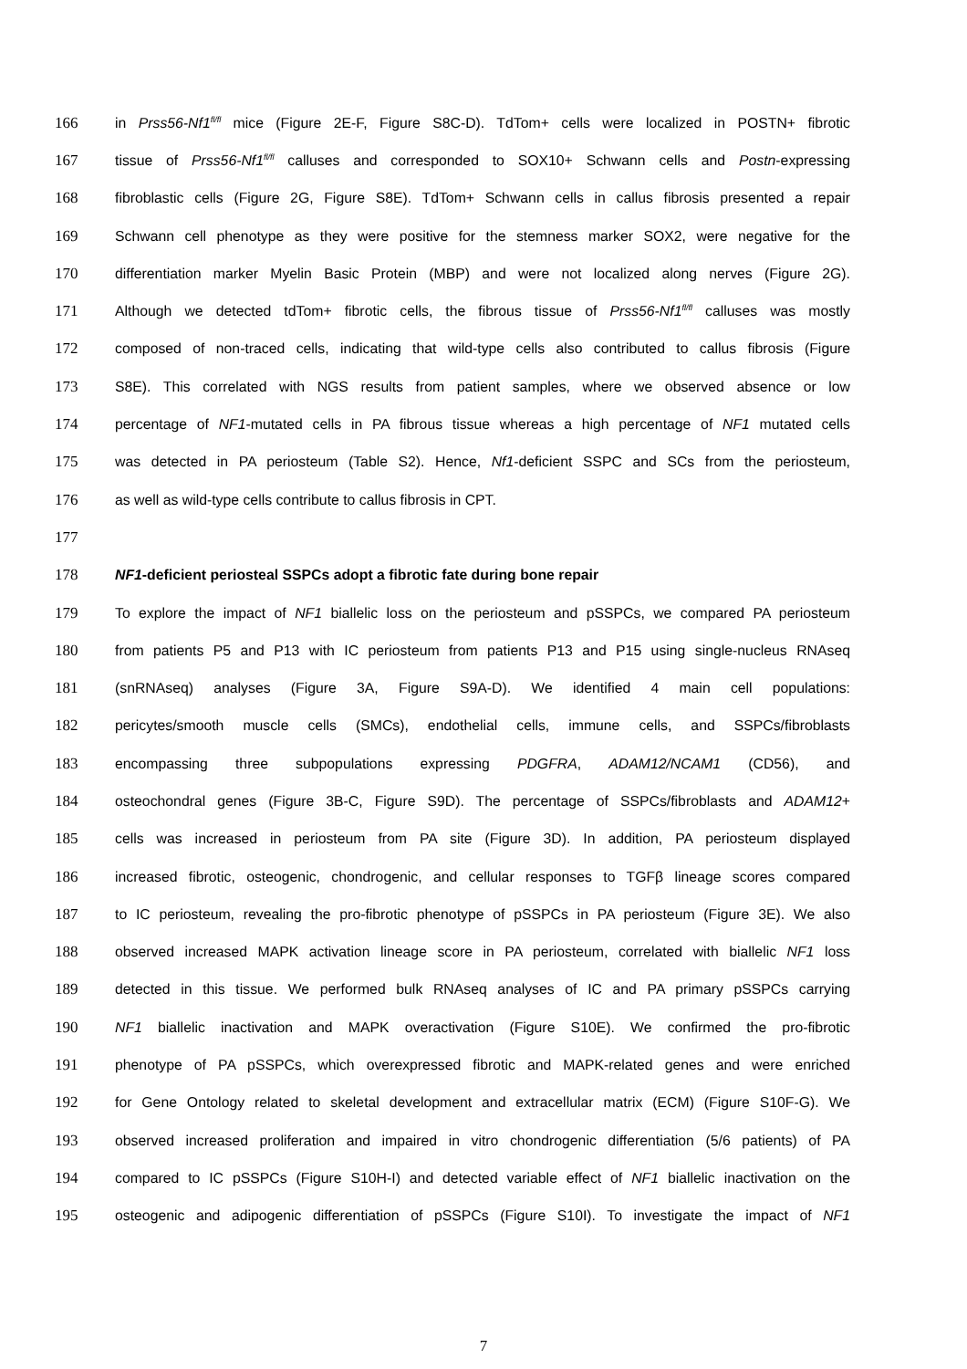166 in Prss56-Nf1<sup>fl/fl</sup> mice (Figure 2E-F, Figure S8C-D). TdTom+ cells were localized in POSTN+ fibrotic
167 tissue of Prss56-Nf1<sup>fl/fl</sup> calluses and corresponded to SOX10+ Schwann cells and Postn-expressing
168 fibroblastic cells (Figure 2G, Figure S8E). TdTom+ Schwann cells in callus fibrosis presented a repair
169 Schwann cell phenotype as they were positive for the stemness marker SOX2, were negative for the
170 differentiation marker Myelin Basic Protein (MBP) and were not localized along nerves (Figure 2G).
171 Although we detected tdTom+ fibrotic cells, the fibrous tissue of Prss56-Nf1<sup>fl/fl</sup> calluses was mostly
172 composed of non-traced cells, indicating that wild-type cells also contributed to callus fibrosis (Figure
173 S8E). This correlated with NGS results from patient samples, where we observed absence or low
174 percentage of NF1-mutated cells in PA fibrous tissue whereas a high percentage of NF1 mutated cells
175 was detected in PA periosteum (Table S2). Hence, Nf1-deficient SSPC and SCs from the periosteum,
176 as well as wild-type cells contribute to callus fibrosis in CPT.
177
178 NF1-deficient periosteal SSPCs adopt a fibrotic fate during bone repair
179 To explore the impact of NF1 biallelic loss on the periosteum and pSSPCs, we compared PA periosteum
180 from patients P5 and P13 with IC periosteum from patients P13 and P15 using single-nucleus RNAseq
181 (snRNAseq) analyses (Figure 3A, Figure S9A-D). We identified 4 main cell populations:
182 pericytes/smooth muscle cells (SMCs), endothelial cells, immune cells, and SSPCs/fibroblasts
183 encompassing three subpopulations expressing PDGFRA, ADAM12/NCAM1 (CD56), and
184 osteochondral genes (Figure 3B-C, Figure S9D). The percentage of SSPCs/fibroblasts and ADAM12+
185 cells was increased in periosteum from PA site (Figure 3D). In addition, PA periosteum displayed
186 increased fibrotic, osteogenic, chondrogenic, and cellular responses to TGFβ lineage scores compared
187 to IC periosteum, revealing the pro-fibrotic phenotype of pSSPCs in PA periosteum (Figure 3E). We also
188 observed increased MAPK activation lineage score in PA periosteum, correlated with biallelic NF1 loss
189 detected in this tissue. We performed bulk RNAseq analyses of IC and PA primary pSSPCs carrying
190 NF1 biallelic inactivation and MAPK overactivation (Figure S10E). We confirmed the pro-fibrotic
191 phenotype of PA pSSPCs, which overexpressed fibrotic and MAPK-related genes and were enriched
192 for Gene Ontology related to skeletal development and extracellular matrix (ECM) (Figure S10F-G). We
193 observed increased proliferation and impaired in vitro chondrogenic differentiation (5/6 patients) of PA
194 compared to IC pSSPCs (Figure S10H-I) and detected variable effect of NF1 biallelic inactivation on the
195 osteogenic and adipogenic differentiation of pSSPCs (Figure S10I). To investigate the impact of NF1
7